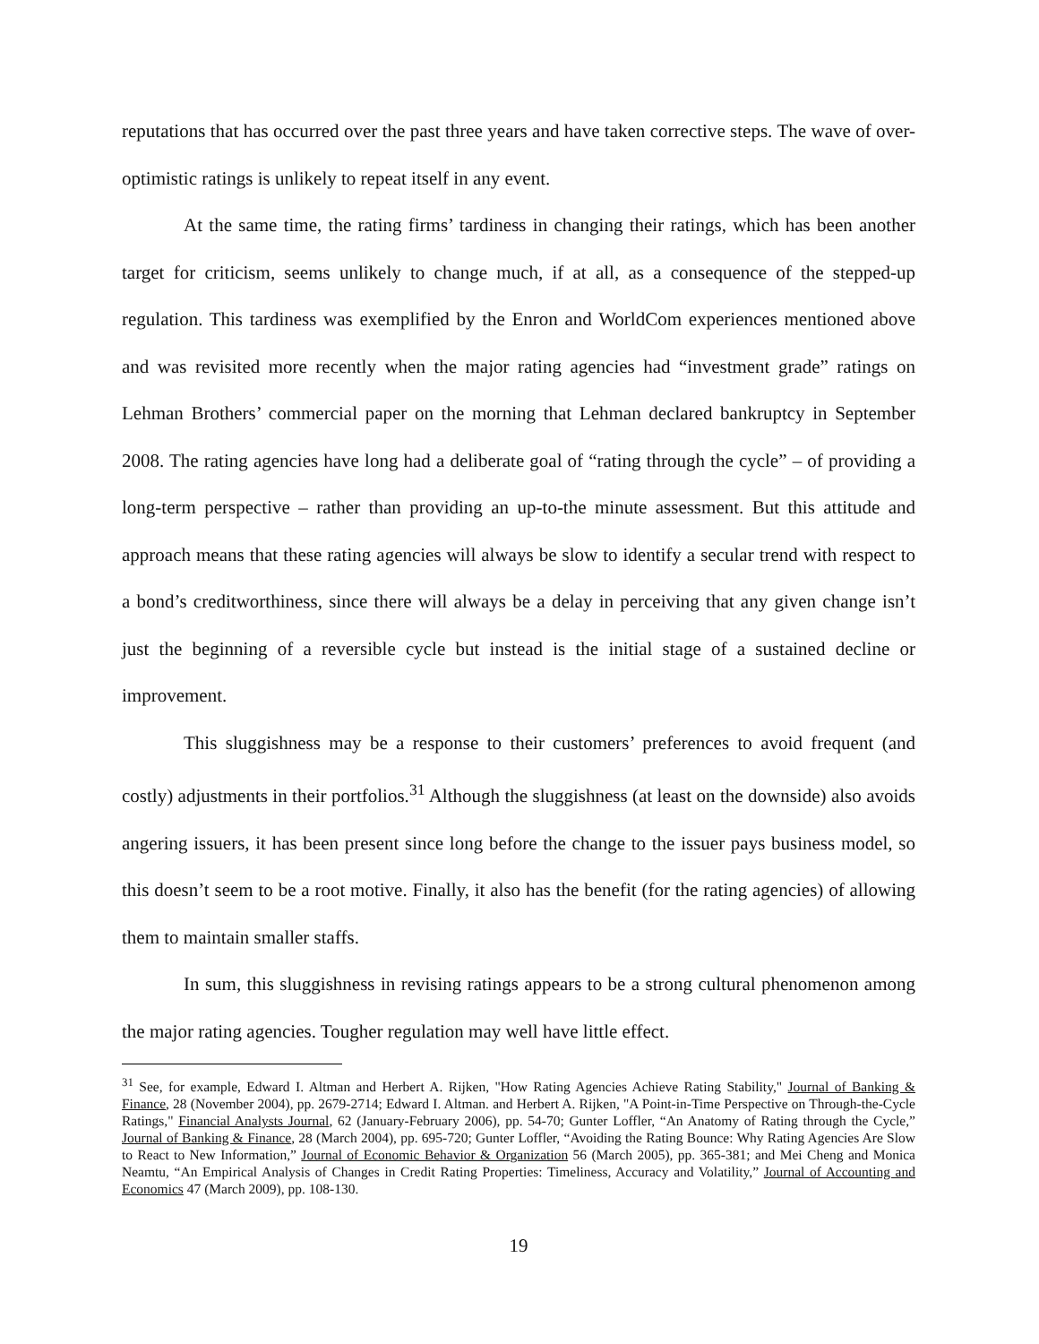reputations that has occurred over the past three years and have taken corrective steps. The wave of over-optimistic ratings is unlikely to repeat itself in any event.
At the same time, the rating firms’ tardiness in changing their ratings, which has been another target for criticism, seems unlikely to change much, if at all, as a consequence of the stepped-up regulation. This tardiness was exemplified by the Enron and WorldCom experiences mentioned above and was revisited more recently when the major rating agencies had “investment grade” ratings on Lehman Brothers’ commercial paper on the morning that Lehman declared bankruptcy in September 2008. The rating agencies have long had a deliberate goal of “rating through the cycle” – of providing a long-term perspective – rather than providing an up-to-the minute assessment. But this attitude and approach means that these rating agencies will always be slow to identify a secular trend with respect to a bond’s creditworthiness, since there will always be a delay in perceiving that any given change isn’t just the beginning of a reversible cycle but instead is the initial stage of a sustained decline or improvement.
This sluggishness may be a response to their customers’ preferences to avoid frequent (and costly) adjustments in their portfolios.<sup>31</sup> Although the sluggishness (at least on the downside) also avoids angering issuers, it has been present since long before the change to the issuer pays business model, so this doesn’t seem to be a root motive. Finally, it also has the benefit (for the rating agencies) of allowing them to maintain smaller staffs.
In sum, this sluggishness in revising ratings appears to be a strong cultural phenomenon among the major rating agencies. Tougher regulation may well have little effect.
<sup>31</sup> See, for example, Edward I. Altman and Herbert A. Rijken, "How Rating Agencies Achieve Rating Stability," Journal of Banking & Finance, 28 (November 2004), pp. 2679-2714; Edward I. Altman. and Herbert A. Rijken, "A Point-in-Time Perspective on Through-the-Cycle Ratings," Financial Analysts Journal, 62 (January-February 2006), pp. 54-70; Gunter Loffler, “An Anatomy of Rating through the Cycle,” Journal of Banking & Finance, 28 (March 2004), pp. 695-720; Gunter Loffler, “Avoiding the Rating Bounce: Why Rating Agencies Are Slow to React to New Information,” Journal of Economic Behavior & Organization 56 (March 2005), pp. 365-381; and Mei Cheng and Monica Neamtu, “An Empirical Analysis of Changes in Credit Rating Properties: Timeliness, Accuracy and Volatility,” Journal of Accounting and Economics 47 (March 2009), pp. 108-130.
19